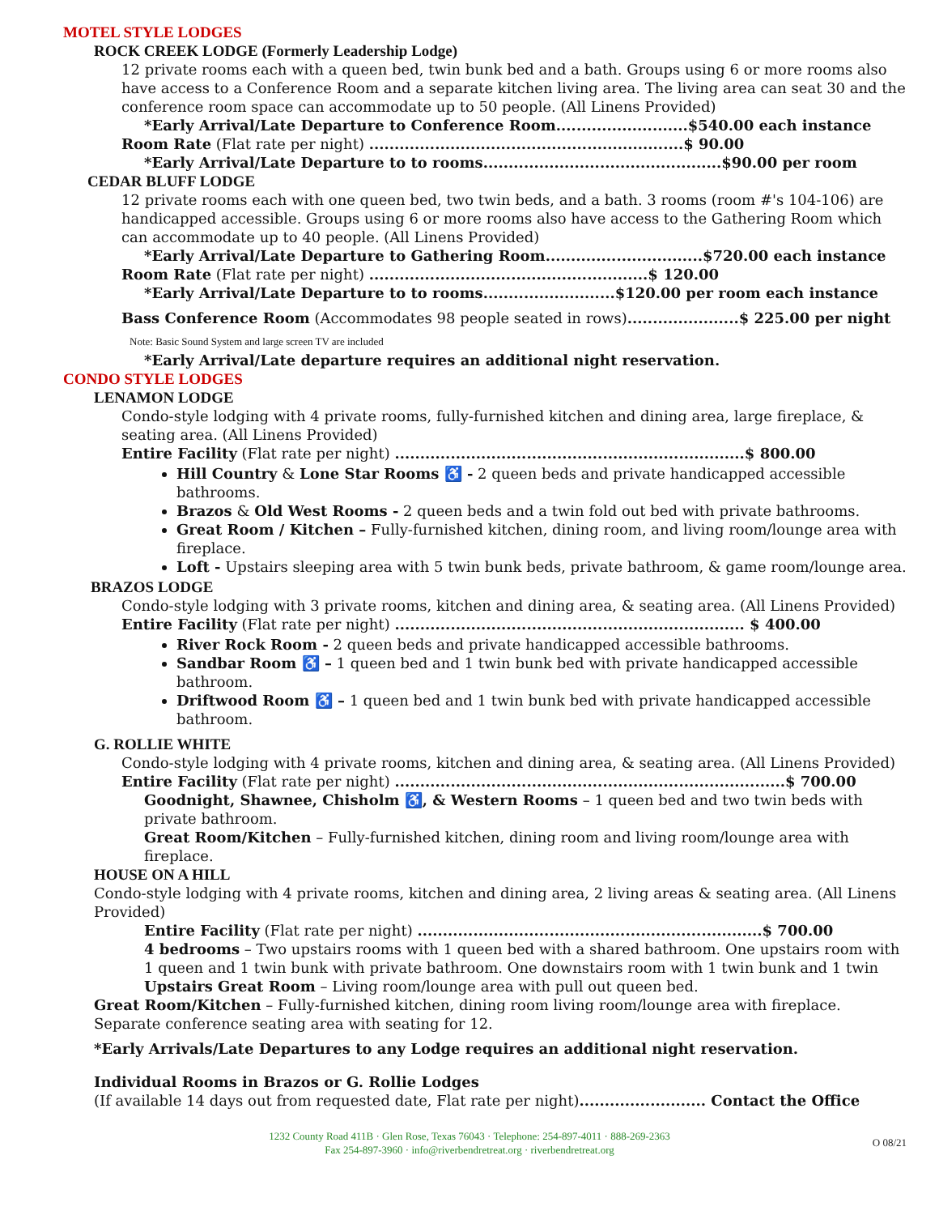MOTEL STYLE LODGES
ROCK CREEK LODGE (Formerly Leadership Lodge)
12 private rooms each with a queen bed, twin bunk bed and a bath. Groups using 6 or more rooms also have access to a Conference Room and a separate kitchen living area. The living area can seat 30 and the conference room space can accommodate up to 50 people. (All Linens Provided)
*Early Arrival/Late Departure to Conference Room..........................$540.00 each instance
Room Rate (Flat rate per night) ..............................................................$ 90.00
*Early Arrival/Late Departure to to rooms...............................................$90.00 per room
CEDAR BLUFF LODGE
12 private rooms each with one queen bed, two twin beds, and a bath. 3 rooms (room #'s 104-106) are handicapped accessible. Groups using 6 or more rooms also have access to the Gathering Room which can accommodate up to 40 people. (All Linens Provided)
*Early Arrival/Late Departure to Gathering Room...............................$720.00 each instance
Room Rate (Flat rate per night) .......................................................$ 120.00
*Early Arrival/Late Departure to to rooms..........................$120.00 per room each instance
Bass Conference Room (Accommodates 98 people seated in rows)......................$ 225.00 per night
Note: Basic Sound System and large screen TV are included
*Early Arrival/Late departure requires an additional night reservation.
CONDO STYLE LODGES
LENAMON LODGE
Condo-style lodging with 4 private rooms, fully-furnished kitchen and dining area, large fireplace, & seating area. (All Linens Provided)
Entire Facility (Flat rate per night) .....................................................................$ 800.00
Hill Country & Lone Star Rooms ♿ - 2 queen beds and private handicapped accessible bathrooms.
Brazos & Old West Rooms - 2 queen beds and a twin fold out bed with private bathrooms.
Great Room / Kitchen – Fully-furnished kitchen, dining room, and living room/lounge area with fireplace.
Loft - Upstairs sleeping area with 5 twin bunk beds, private bathroom, & game room/lounge area.
BRAZOS LODGE
Condo-style lodging with 3 private rooms, kitchen and dining area, & seating area. (All Linens Provided)
Entire Facility (Flat rate per night) ..................................................................... $ 400.00
River Rock Room - 2 queen beds and private handicapped accessible bathrooms.
Sandbar Room ♿ – 1 queen bed and 1 twin bunk bed with private handicapped accessible bathroom.
Driftwood Room ♿ – 1 queen bed and 1 twin bunk bed with private handicapped accessible bathroom.
G. ROLLIE WHITE
Condo-style lodging with 4 private rooms, kitchen and dining area, & seating area. (All Linens Provided)
Entire Facility (Flat rate per night) .............................................................................$ 700.00
Goodnight, Shawnee, Chisholm ♿, & Western Rooms – 1 queen bed and two twin beds with private bathroom.
Great Room/Kitchen – Fully-furnished kitchen, dining room and living room/lounge area with fireplace.
HOUSE ON A HILL
Condo-style lodging with 4 private rooms, kitchen and dining area, 2 living areas & seating area. (All Linens Provided)
Entire Facility (Flat rate per night) ....................................................................$ 700.00
4 bedrooms – Two upstairs rooms with 1 queen bed with a shared bathroom. One upstairs room with 1 queen and 1 twin bunk with private bathroom. One downstairs room with 1 twin bunk and 1 twin
Upstairs Great Room – Living room/lounge area with pull out queen bed.
Great Room/Kitchen – Fully-furnished kitchen, dining room living room/lounge area with fireplace. Separate conference seating area with seating for 12.
*Early Arrivals/Late Departures to any Lodge requires an additional night reservation.
Individual Rooms in Brazos or G. Rollie Lodges
(If available 14 days out from requested date, Flat rate per night)......................... Contact the Office
1232 County Road 411B · Glen Rose, Texas 76043 · Telephone: 254-897-4011 · 888-269-2363
Fax 254-897-3960 · info@riverbendretreat.org · riverbendretreat.org
O 08/21